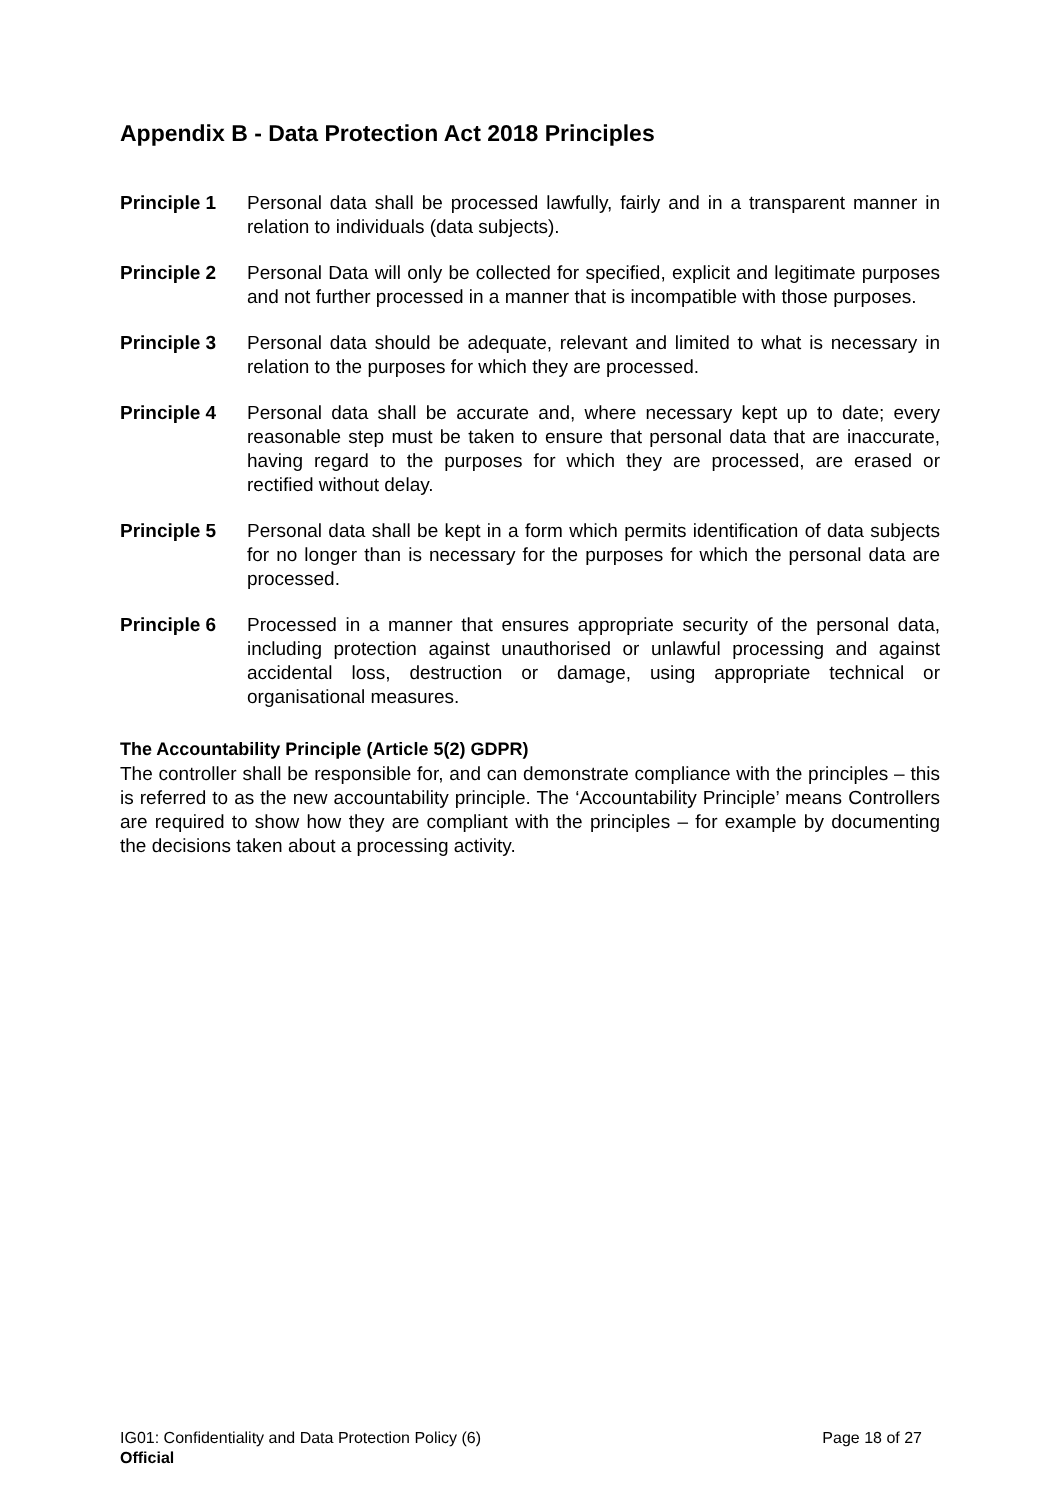Appendix B - Data Protection Act 2018 Principles
Principle 1 Personal data shall be processed lawfully, fairly and in a transparent manner in relation to individuals (data subjects).
Principle 2 Personal Data will only be collected for specified, explicit and legitimate purposes and not further processed in a manner that is incompatible with those purposes.
Principle 3 Personal data should be adequate, relevant and limited to what is necessary in relation to the purposes for which they are processed.
Principle 4 Personal data shall be accurate and, where necessary kept up to date; every reasonable step must be taken to ensure that personal data that are inaccurate, having regard to the purposes for which they are processed, are erased or rectified without delay.
Principle 5 Personal data shall be kept in a form which permits identification of data subjects for no longer than is necessary for the purposes for which the personal data are processed.
Principle 6 Processed in a manner that ensures appropriate security of the personal data, including protection against unauthorised or unlawful processing and against accidental loss, destruction or damage, using appropriate technical or organisational measures.
The Accountability Principle (Article 5(2) GDPR)
The controller shall be responsible for, and can demonstrate compliance with the principles – this is referred to as the new accountability principle. The ‘Accountability Principle’ means Controllers are required to show how they are compliant with the principles – for example by documenting the decisions taken about a processing activity.
IG01: Confidentiality and Data Protection Policy (6) Page 18 of 27
Official